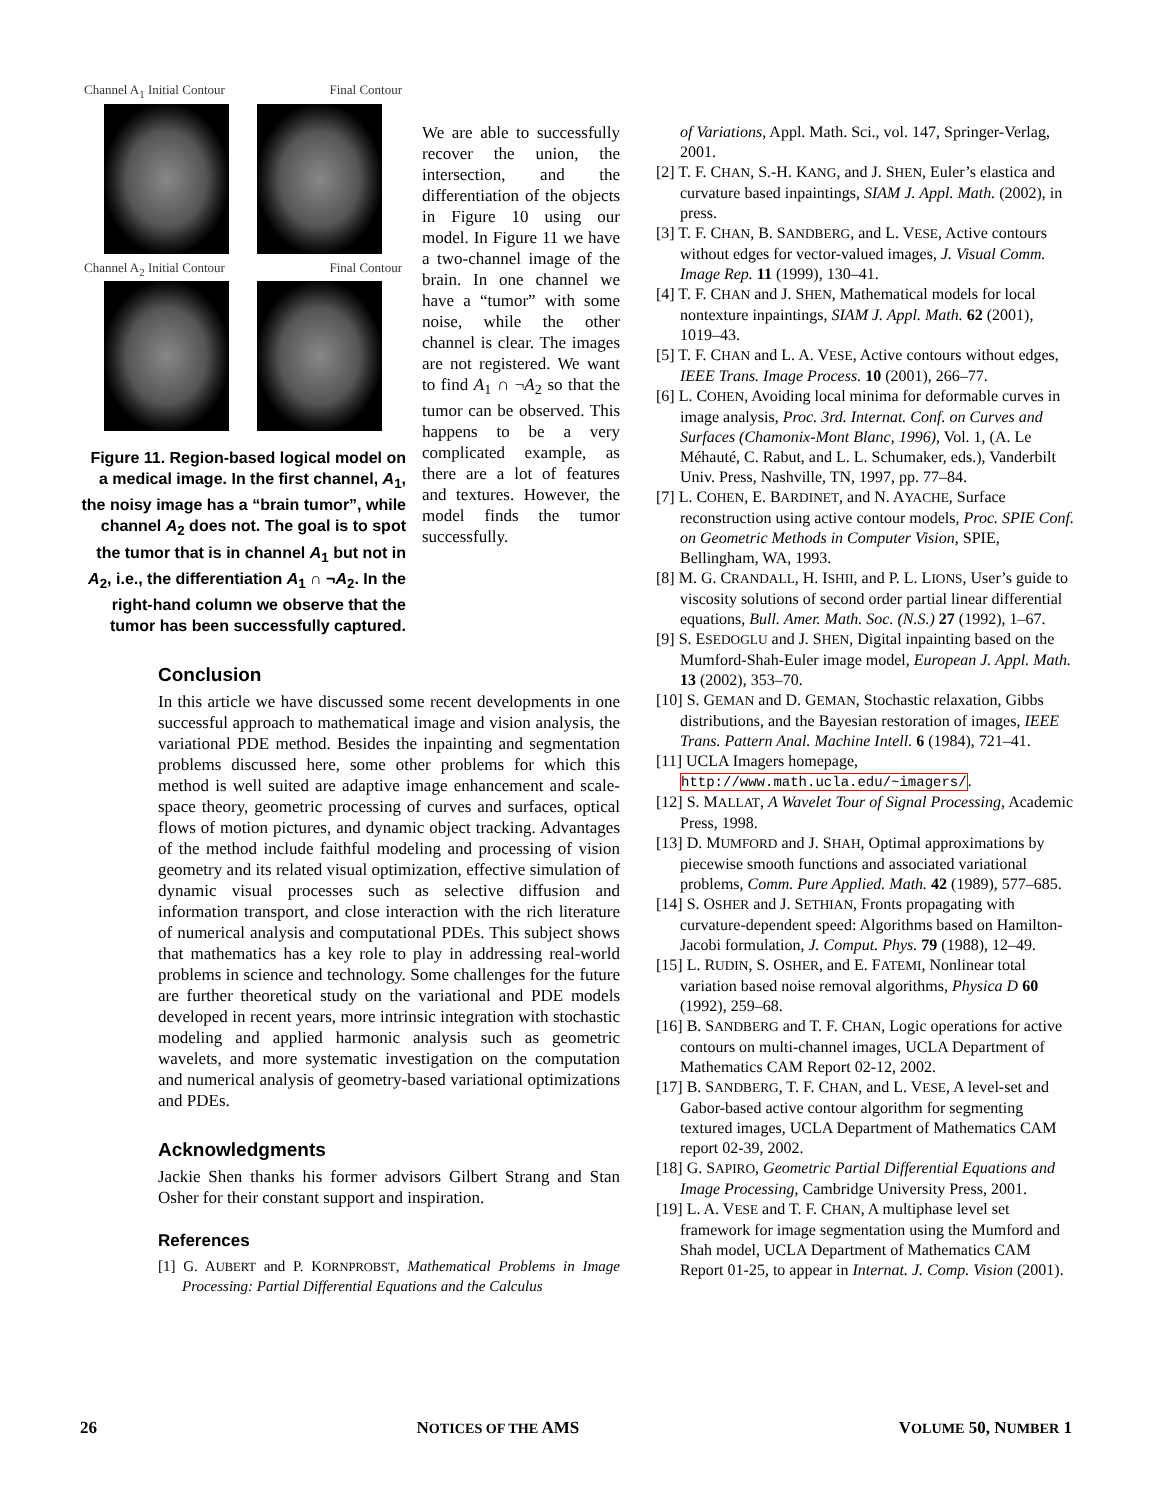Channel A<sub>1</sub> Initial Contour Final Contour
Channel A<sub>2</sub> Initial Contour Final Contour
Figure 11. Region-based logical model on a medical image. In the first channel, A<sub>1</sub>, the noisy image has a “brain tumor”, while channel A<sub>2</sub> does not. The goal is to spot the tumor that is in channel A<sub>1</sub> but not in A<sub>2</sub>, i.e., the differentiation A<sub>1</sub> ∩ ¬A<sub>2</sub>. In the right-hand column we observe that the tumor has been successfully captured.
We are able to successfully recover the union, the intersection, and the differentiation of the objects in Figure 10 using our model. In Figure 11 we have a two-channel image of the brain. In one channel we have a “tumor” with some noise, while the other channel is clear. The images are not registered. We want to find A<sub>1</sub> ∩ ¬A<sub>2</sub> so that the tumor can be observed. This happens to be a very complicated example, as there are a lot of features and textures. However, the model finds the tumor successfully.
Conclusion
In this article we have discussed some recent developments in one successful approach to mathematical image and vision analysis, the variational PDE method. Besides the inpainting and segmentation problems discussed here, some other problems for which this method is well suited are adaptive image enhancement and scale-space theory, geometric processing of curves and surfaces, optical flows of motion pictures, and dynamic object tracking. Advantages of the method include faithful modeling and processing of vision geometry and its related visual optimization, effective simulation of dynamic visual processes such as selective diffusion and information transport, and close interaction with the rich literature of numerical analysis and computational PDEs. This subject shows that mathematics has a key role to play in addressing real-world problems in science and technology. Some challenges for the future are further theoretical study on the variational and PDE models developed in recent years, more intrinsic integration with stochastic modeling and applied harmonic analysis such as geometric wavelets, and more systematic investigation on the computation and numerical analysis of geometry-based variational optimizations and PDEs.
Acknowledgments
Jackie Shen thanks his former advisors Gilbert Strang and Stan Osher for their constant support and inspiration.
References
[1] G. AUBERT and P. KORNPROBST, Mathematical Problems in Image Processing: Partial Differential Equations and the Calculus
of Variations, Appl. Math. Sci., vol. 147, Springer-Verlag, 2001.
[2] T. F. CHAN, S.-H. KANG, and J. SHEN, Euler’s elastica and curvature based inpaintings, SIAM J. Appl. Math. (2002), in press.
[3] T. F. CHAN, B. SANDBERG, and L. VESE, Active contours without edges for vector-valued images, J. Visual Comm. Image Rep. 11 (1999), 130–41.
[4] T. F. CHAN and J. SHEN, Mathematical models for local nontexture inpaintings, SIAM J. Appl. Math. 62 (2001), 1019–43.
[5] T. F. CHAN and L. A. VESE, Active contours without edges, IEEE Trans. Image Process. 10 (2001), 266–77.
[6] L. COHEN, Avoiding local minima for deformable curves in image analysis, Proc. 3rd. Internat. Conf. on Curves and Surfaces (Chamonix-Mont Blanc, 1996), Vol. 1, (A. Le Méhauté, C. Rabut, and L. L. Schumaker, eds.), Vanderbilt Univ. Press, Nashville, TN, 1997, pp. 77–84.
[7] L. COHEN, E. BARDINET, and N. AYACHE, Surface reconstruction using active contour models, Proc. SPIE Conf. on Geometric Methods in Computer Vision, SPIE, Bellingham, WA, 1993.
[8] M. G. CRANDALL, H. ISHII, and P. L. LIONS, User’s guide to viscosity solutions of second order partial linear differential equations, Bull. Amer. Math. Soc. (N.S.) 27 (1992), 1–67.
[9] S. ESEDOGLU and J. SHEN, Digital inpainting based on the Mumford-Shah-Euler image model, European J. Appl. Math. 13 (2002), 353–70.
[10] S. GEMAN and D. GEMAN, Stochastic relaxation, Gibbs distributions, and the Bayesian restoration of images, IEEE Trans. Pattern Anal. Machine Intell. 6 (1984), 721–41.
[11] UCLA Imagers homepage, http://www.math.ucla.edu/~imagers/.
[12] S. MALLAT, A Wavelet Tour of Signal Processing, Academic Press, 1998.
[13] D. MUMFORD and J. SHAH, Optimal approximations by piecewise smooth functions and associated variational problems, Comm. Pure Applied. Math. 42 (1989), 577–685.
[14] S. OSHER and J. SETHIAN, Fronts propagating with curvature-dependent speed: Algorithms based on Hamilton-Jacobi formulation, J. Comput. Phys. 79 (1988), 12–49.
[15] L. RUDIN, S. OSHER, and E. FATEMI, Nonlinear total variation based noise removal algorithms, Physica D 60 (1992), 259–68.
[16] B. SANDBERG and T. F. CHAN, Logic operations for active contours on multi-channel images, UCLA Department of Mathematics CAM Report 02-12, 2002.
[17] B. SANDBERG, T. F. CHAN, and L. VESE, A level-set and Gabor-based active contour algorithm for segmenting textured images, UCLA Department of Mathematics CAM report 02-39, 2002.
[18] G. SAPIRO, Geometric Partial Differential Equations and Image Processing, Cambridge University Press, 2001.
[19] L. A. VESE and T. F. CHAN, A multiphase level set framework for image segmentation using the Mumford and Shah model, UCLA Department of Mathematics CAM Report 01-25, to appear in Internat. J. Comp. Vision (2001).
26 NOTICES OF THE AMS VOLUME 50, NUMBER 1